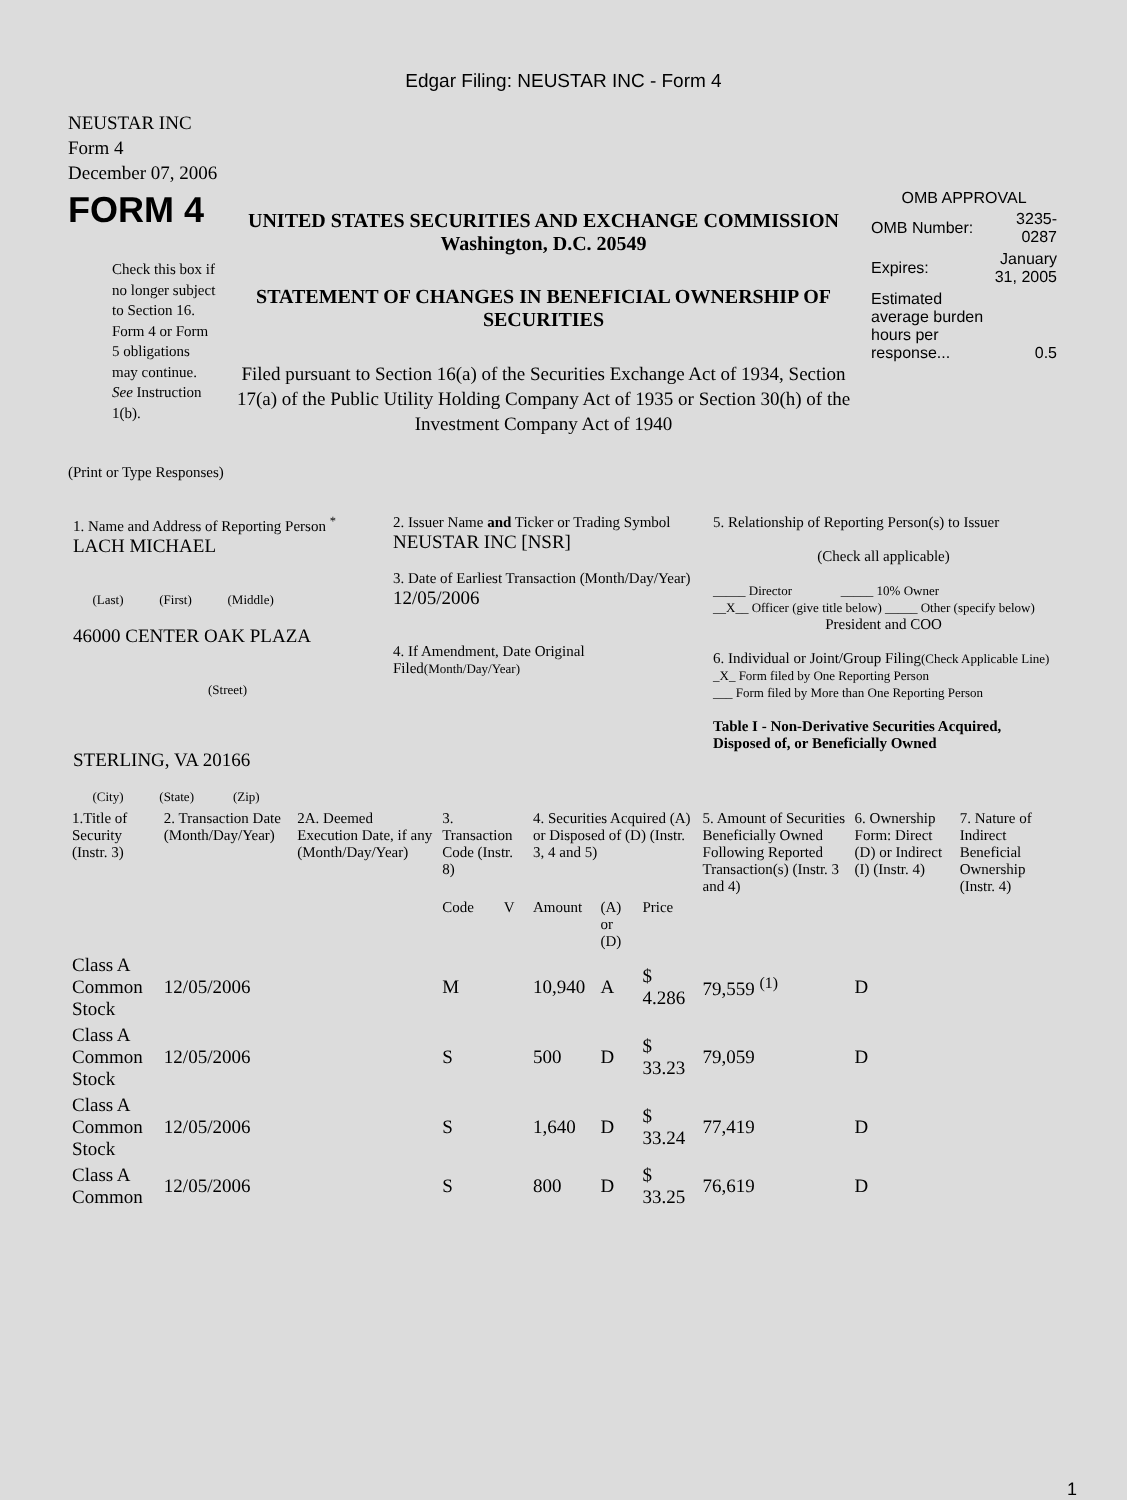Edgar Filing: NEUSTAR INC - Form 4
NEUSTAR INC
Form 4
December 07, 2006
FORM 4
Check this box if no longer subject to Section 16. Form 4 or Form 5 obligations may continue. See Instruction 1(b).
UNITED STATES SECURITIES AND EXCHANGE COMMISSION
Washington, D.C. 20549
STATEMENT OF CHANGES IN BENEFICIAL OWNERSHIP OF SECURITIES
Filed pursuant to Section 16(a) of the Securities Exchange Act of 1934, Section 17(a) of the Public Utility Holding Company Act of 1935 or Section 30(h) of the Investment Company Act of 1940
OMB APPROVAL
| OMB Number: | 3235-0287 |
| Expires: | January 31, 2005 |
| Estimated average burden hours per response... | 0.5 |
(Print or Type Responses)
| 1. Name and Address of Reporting Person <sup>*</sup> LACH MICHAEL (Last) (First) (Middle) 46000 CENTER OAK PLAZA (Street) STERLING, VA 20166 (City) (State) (Zip) | 2. Issuer Name and Ticker or Trading Symbol NEUSTAR INC [NSR] 3. Date of Earliest Transaction (Month/Day/Year) 12/05/2006 4. If Amendment, Date Original Filed (Month/Day/Year) | 5. Relationship of Reporting Person(s) to Issuer (Check all applicable) _____ Director _____ 10% Owner __X__ Officer (give title below) _____ Other (specify below) President and COO 6. Individual or Joint/Group Filing (Check Applicable Line) _X_ Form filed by One Reporting Person ___ Form filed by More than One Reporting Person Table I - Non-Derivative Securities Acquired, Disposed of, or Beneficially Owned |
| 1.Title of Security (Instr. 3) | 2. Transaction Date (Month/Day/Year) | 2A. Deemed Execution Date, if any (Month/Day/Year) | 3. Transaction Code (Instr. 8) | | 4. Securities Acquired (A) or Disposed of (D) (Instr. 3, 4 and 5) | | | 5. Amount of Securities Beneficially Owned Following Reported Transaction(s) (Instr. 3 and 4) | 6. Ownership Form: Direct (D) or Indirect (I) (Instr. 4) | 7. Nature of Indirect Beneficial Ownership (Instr. 4) |
| --- | --- | --- | --- | --- | --- | --- | --- | --- | --- | --- |
| | | | Code | V | Amount | (A) or (D) | Price | | | |
| Class A Common Stock | 12/05/2006 | | M | | 10,940 | A | $ 4.286 | 79,559 <sup>(1)</sup> | D | |
| Class A Common Stock | 12/05/2006 | | S | | 500 | D | $ 33.23 | 79,059 | D | |
| Class A Common Stock | 12/05/2006 | | S | | 1,640 | D | $ 33.24 | 77,419 | D | |
| Class A Common | 12/05/2006 | | S | | 800 | D | $ 33.25 | 76,619 | D | |
1